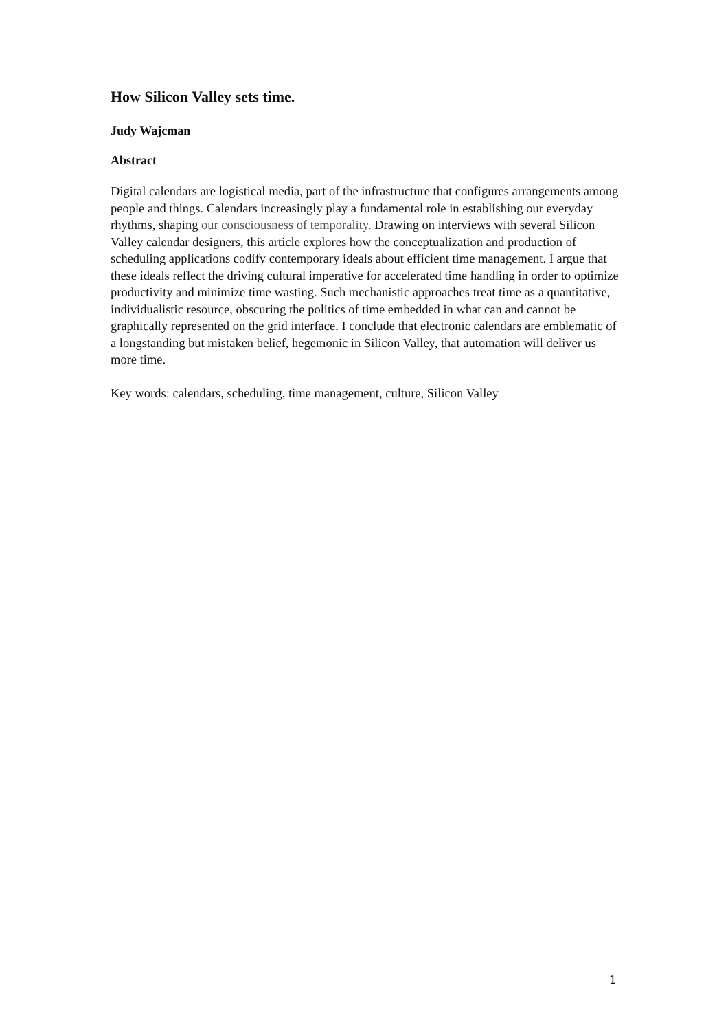How Silicon Valley sets time.
Judy Wajcman
Abstract
Digital calendars are logistical media, part of the infrastructure that configures arrangements among people and things. Calendars increasingly play a fundamental role in establishing our everyday rhythms, shaping our consciousness of temporality. Drawing on interviews with several Silicon Valley calendar designers, this article explores how the conceptualization and production of scheduling applications codify contemporary ideals about efficient time management. I argue that these ideals reflect the driving cultural imperative for accelerated time handling in order to optimize productivity and minimize time wasting. Such mechanistic approaches treat time as a quantitative, individualistic resource, obscuring the politics of time embedded in what can and cannot be graphically represented on the grid interface. I conclude that electronic calendars are emblematic of a longstanding but mistaken belief, hegemonic in Silicon Valley, that automation will deliver us more time.
Key words: calendars, scheduling, time management, culture, Silicon Valley
1